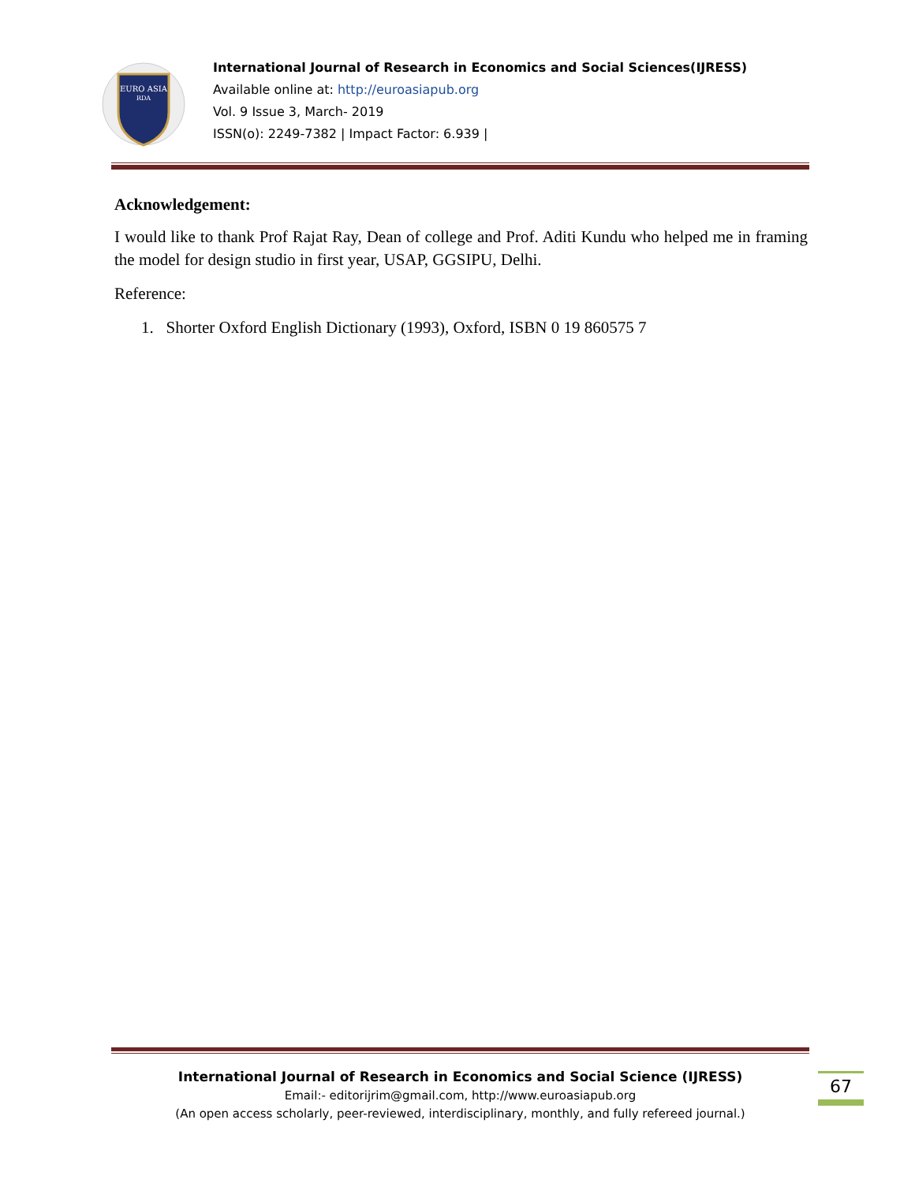EURO ASIA
RDA
International Journal of Research in Economics and Social Sciences(IJRESS)
Available online at: http://euroasiapub.org
Vol. 9 Issue 3, March- 2019
ISSN(o): 2249-7382 | Impact Factor: 6.939 |
Acknowledgement:
I would like to thank Prof Rajat Ray, Dean of college and Prof. Aditi Kundu who helped me in framing the model for design studio in first year, USAP, GGSIPU, Delhi.
Reference:
1. Shorter Oxford English Dictionary (1993), Oxford, ISBN 0 19 860575 7
International Journal of Research in Economics and Social Science (IJRESS)
Email:- editorijrim@gmail.com, http://www.euroasiapub.org
(An open access scholarly, peer-reviewed, interdisciplinary, monthly, and fully refereed journal.)
67